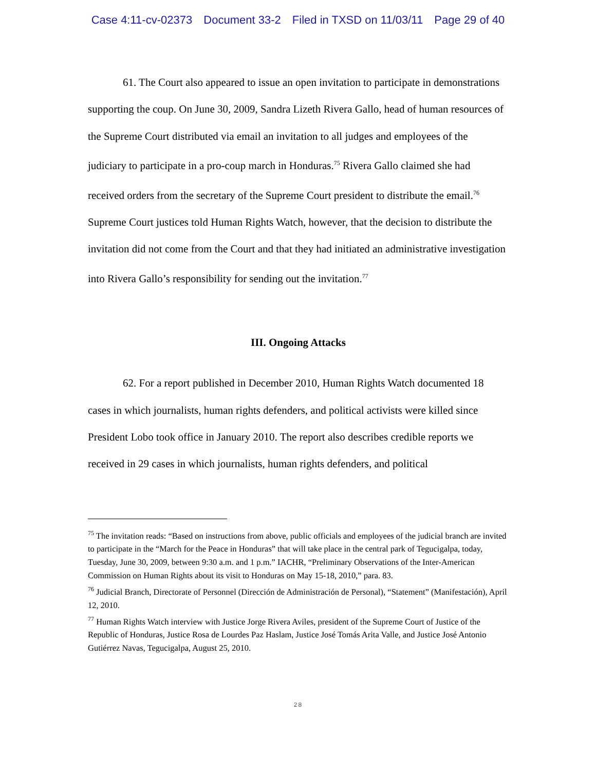Case 4:11-cv-02373 Document 33-2 Filed in TXSD on 11/03/11 Page 29 of 40
61. The Court also appeared to issue an open invitation to participate in demonstrations supporting the coup. On June 30, 2009, Sandra Lizeth Rivera Gallo, head of human resources of the Supreme Court distributed via email an invitation to all judges and employees of the judiciary to participate in a pro-coup march in Honduras.<sup>75</sup> Rivera Gallo claimed she had received orders from the secretary of the Supreme Court president to distribute the email.<sup>76</sup> Supreme Court justices told Human Rights Watch, however, that the decision to distribute the invitation did not come from the Court and that they had initiated an administrative investigation into Rivera Gallo’s responsibility for sending out the invitation.<sup>77</sup>
III. Ongoing Attacks
62. For a report published in December 2010, Human Rights Watch documented 18 cases in which journalists, human rights defenders, and political activists were killed since President Lobo took office in January 2010. The report also describes credible reports we received in 29 cases in which journalists, human rights defenders, and political
<sup>75</sup> The invitation reads: “Based on instructions from above, public officials and employees of the judicial branch are invited to participate in the “March for the Peace in Honduras” that will take place in the central park of Tegucigalpa, today, Tuesday, June 30, 2009, between 9:30 a.m. and 1 p.m.” IACHR, “Preliminary Observations of the Inter-American Commission on Human Rights about its visit to Honduras on May 15-18, 2010,” para. 83.
<sup>76</sup> Judicial Branch, Directorate of Personnel (Dirección de Administración de Personal), “Statement” (Manifestación), April 12, 2010.
<sup>77</sup> Human Rights Watch interview with Justice Jorge Rivera Aviles, president of the Supreme Court of Justice of the Republic of Honduras, Justice Rosa de Lourdes Paz Haslam, Justice José Tomás Arita Valle, and Justice José Antonio Gutiérrez Navas, Tegucigalpa, August 25, 2010.
28